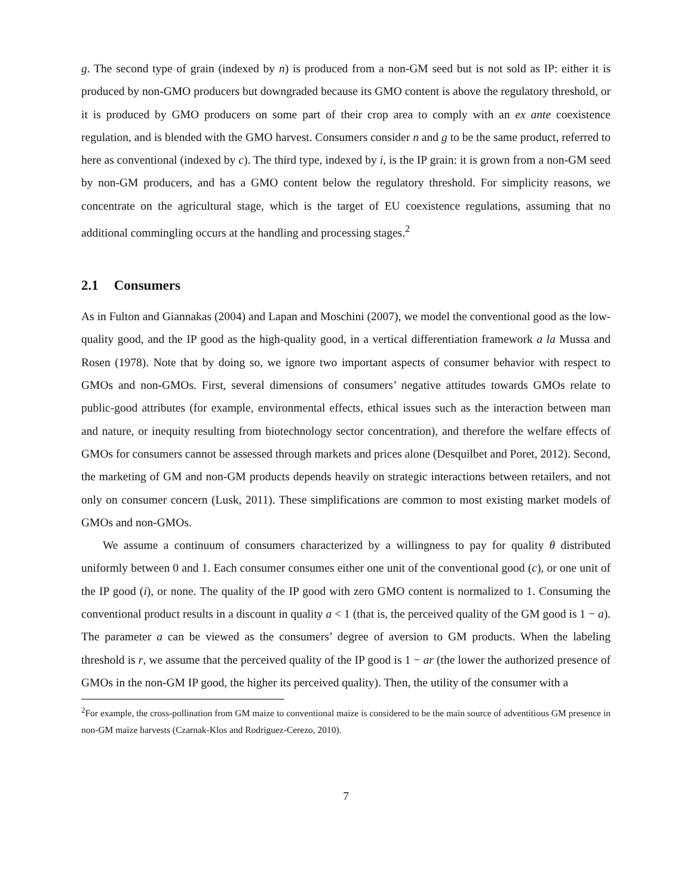g. The second type of grain (indexed by n) is produced from a non-GM seed but is not sold as IP: either it is produced by non-GMO producers but downgraded because its GMO content is above the regulatory threshold, or it is produced by GMO producers on some part of their crop area to comply with an ex ante coexistence regulation, and is blended with the GMO harvest. Consumers consider n and g to be the same product, referred to here as conventional (indexed by c). The third type, indexed by i, is the IP grain: it is grown from a non-GM seed by non-GM producers, and has a GMO content below the regulatory threshold. For simplicity reasons, we concentrate on the agricultural stage, which is the target of EU coexistence regulations, assuming that no additional commingling occurs at the handling and processing stages.<sup>2</sup>
2.1 Consumers
As in Fulton and Giannakas (2004) and Lapan and Moschini (2007), we model the conventional good as the low-quality good, and the IP good as the high-quality good, in a vertical differentiation framework a la Mussa and Rosen (1978). Note that by doing so, we ignore two important aspects of consumer behavior with respect to GMOs and non-GMOs. First, several dimensions of consumers’ negative attitudes towards GMOs relate to public-good attributes (for example, environmental effects, ethical issues such as the interaction between man and nature, or inequity resulting from biotechnology sector concentration), and therefore the welfare effects of GMOs for consumers cannot be assessed through markets and prices alone (Desquilbet and Poret, 2012). Second, the marketing of GM and non-GM products depends heavily on strategic interactions between retailers, and not only on consumer concern (Lusk, 2011). These simplifications are common to most existing market models of GMOs and non-GMOs.
We assume a continuum of consumers characterized by a willingness to pay for quality θ distributed uniformly between 0 and 1. Each consumer consumes either one unit of the conventional good (c), or one unit of the IP good (i), or none. The quality of the IP good with zero GMO content is normalized to 1. Consuming the conventional product results in a discount in quality a < 1 (that is, the perceived quality of the GM good is 1 − a). The parameter a can be viewed as the consumers’ degree of aversion to GM products. When the labeling threshold is r, we assume that the perceived quality of the IP good is 1 − ar (the lower the authorized presence of GMOs in the non-GM IP good, the higher its perceived quality). Then, the utility of the consumer with a
<sup>2</sup> For example, the cross-pollination from GM maize to conventional maize is considered to be the main source of adventitious GM presence in non-GM maize harvests (Czarnak-Klos and Rodriguez-Cerezo, 2010).
7